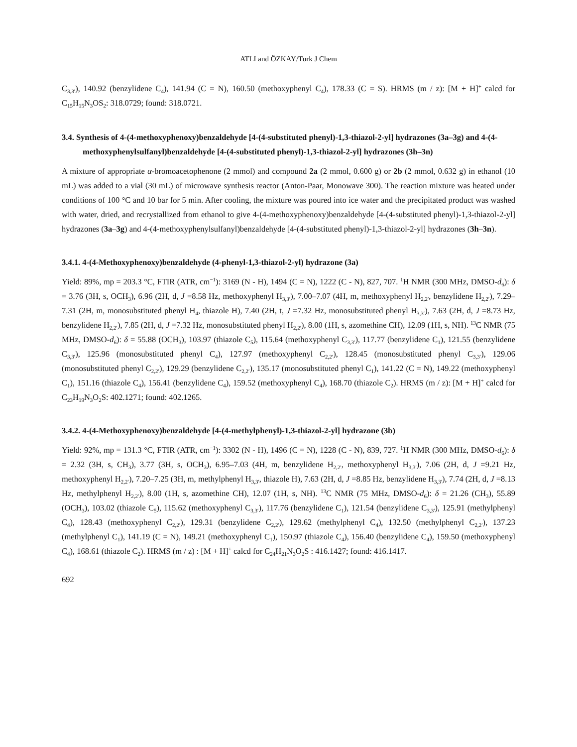ATLI and ÖZKAY/Turk J Chem
C<sub>3,3′</sub>), 140.92 (benzylidene C<sub>4</sub>), 141.94 (C = N), 160.50 (methoxyphenyl C<sub>4</sub>), 178.33 (C = S). HRMS (m / z): [M + H]<sup>+</sup> calcd for C<sub>15</sub>H<sub>15</sub>N<sub>3</sub>OS<sub>2</sub>: 318.0729; found: 318.0721.
3.4. Synthesis of 4-(4-methoxyphenoxy)benzaldehyde [4-(4-substituted phenyl)-1,3-thiazol-2-yl] hydrazones (3a–3g) and 4-(4-methoxyphenylsulfanyl)benzaldehyde [4-(4-substituted phenyl)-1,3-thiazol-2-yl] hydrazones (3h–3n)
A mixture of appropriate α-bromoacetophenone (2 mmol) and compound 2a (2 mmol, 0.600 g) or 2b (2 mmol, 0.632 g) in ethanol (10 mL) was added to a vial (30 mL) of microwave synthesis reactor (Anton-Paar, Monowave 300). The reaction mixture was heated under conditions of 100 °C and 10 bar for 5 min. After cooling, the mixture was poured into ice water and the precipitated product was washed with water, dried, and recrystallized from ethanol to give 4-(4-methoxyphenoxy)benzaldehyde [4-(4-substituted phenyl)-1,3-thiazol-2-yl] hydrazones (3a–3g) and 4-(4-methoxyphenylsulfanyl)benzaldehyde [4-(4-substituted phenyl)-1,3-thiazol-2-yl] hydrazones (3h–3n).
3.4.1. 4-(4-Methoxyphenoxy)benzaldehyde (4-phenyl-1,3-thiazol-2-yl) hydrazone (3a)
Yield: 89%, mp = 203.3 °C, FTIR (ATR, cm<sup>−1</sup>): 3169 (N - H), 1494 (C = N), 1222 (C - N), 827, 707. <sup>1</sup>H NMR (300 MHz, DMSO-d<sub>6</sub>): δ = 3.76 (3H, s, OCH<sub>3</sub>), 6.96 (2H, d, J =8.58 Hz, methoxyphenyl H<sub>3,3′</sub>), 7.00–7.07 (4H, m, methoxyphenyl H<sub>2,2′</sub>, benzylidene H<sub>2,2′</sub>), 7.29–7.31 (2H, m, monosubstituted phenyl H<sub>4</sub>, thiazole H), 7.40 (2H, t, J =7.32 Hz, monosubstituted phenyl H<sub>3,3′</sub>), 7.63 (2H, d, J =8.73 Hz, benzylidene H<sub>2,2′</sub>), 7.85 (2H, d, J =7.32 Hz, monosubstituted phenyl H<sub>2,2′</sub>), 8.00 (1H, s, azomethine CH), 12.09 (1H, s, NH). <sup>13</sup>C NMR (75 MHz, DMSO-d<sub>6</sub>): δ = 55.88 (OCH<sub>3</sub>), 103.97 (thiazole C<sub>5</sub>), 115.64 (methoxyphenyl C<sub>3,3′</sub>), 117.77 (benzylidene C<sub>1</sub>), 121.55 (benzylidene C<sub>3,3′</sub>), 125.96 (monosubstituted phenyl C<sub>4</sub>), 127.97 (methoxyphenyl C<sub>2,2′</sub>), 128.45 (monosubstituted phenyl C<sub>3,3′</sub>), 129.06 (monosubstituted phenyl C<sub>2,2′</sub>), 129.29 (benzylidene C<sub>2,2′</sub>), 135.17 (monosubstituted phenyl C<sub>1</sub>), 141.22 (C = N), 149.22 (methoxyphenyl C<sub>1</sub>), 151.16 (thiazole C<sub>4</sub>), 156.41 (benzylidene C<sub>4</sub>), 159.52 (methoxyphenyl C<sub>4</sub>), 168.70 (thiazole C<sub>2</sub>). HRMS (m / z): [M + H]<sup>+</sup> calcd for C<sub>23</sub>H<sub>19</sub>N<sub>3</sub>O<sub>2</sub>S: 402.1271; found: 402.1265.
3.4.2. 4-(4-Methoxyphenoxy)benzaldehyde [4-(4-methylphenyl)-1,3-thiazol-2-yl] hydrazone (3b)
Yield: 92%, mp = 131.3 °C, FTIR (ATR, cm<sup>−1</sup>): 3302 (N - H), 1496 (C = N), 1228 (C - N), 839, 727. <sup>1</sup>H NMR (300 MHz, DMSO-d<sub>6</sub>): δ = 2.32 (3H, s, CH<sub>3</sub>), 3.77 (3H, s, OCH<sub>3</sub>), 6.95–7.03 (4H, m, benzylidene H<sub>2,2′</sub>, methoxyphenyl H<sub>3,3′</sub>), 7.06 (2H, d, J =9.21 Hz, methoxyphenyl H<sub>2,2′</sub>), 7.20–7.25 (3H, m, methylphenyl H<sub>3,3′</sub>, thiazole H), 7.63 (2H, d, J =8.85 Hz, benzylidene H<sub>3,3′</sub>), 7.74 (2H, d, J =8.13 Hz, methylphenyl H<sub>2,2′</sub>), 8.00 (1H, s, azomethine CH), 12.07 (1H, s, NH). <sup>13</sup>C NMR (75 MHz, DMSO-d<sub>6</sub>): δ = 21.26 (CH<sub>3</sub>), 55.89 (OCH<sub>3</sub>), 103.02 (thiazole C<sub>5</sub>), 115.62 (methoxyphenyl C<sub>3,3′</sub>), 117.76 (benzylidene C<sub>1</sub>), 121.54 (benzylidene C<sub>3,3′</sub>), 125.91 (methylphenyl C<sub>4</sub>), 128.43 (methoxyphenyl C<sub>2,2′</sub>), 129.31 (benzylidene C<sub>2,2′</sub>), 129.62 (methylphenyl C<sub>4</sub>), 132.50 (methylphenyl C<sub>2,2′</sub>), 137.23 (methylphenyl C<sub>1</sub>), 141.19 (C = N), 149.21 (methoxyphenyl C<sub>1</sub>), 150.97 (thiazole C<sub>4</sub>), 156.40 (benzylidene C<sub>4</sub>), 159.50 (methoxyphenyl C<sub>4</sub>), 168.61 (thiazole C<sub>2</sub>). HRMS (m / z) : [M + H]<sup>+</sup> calcd for C<sub>24</sub>H<sub>21</sub>N<sub>3</sub>O<sub>2</sub>S : 416.1427; found: 416.1417.
692